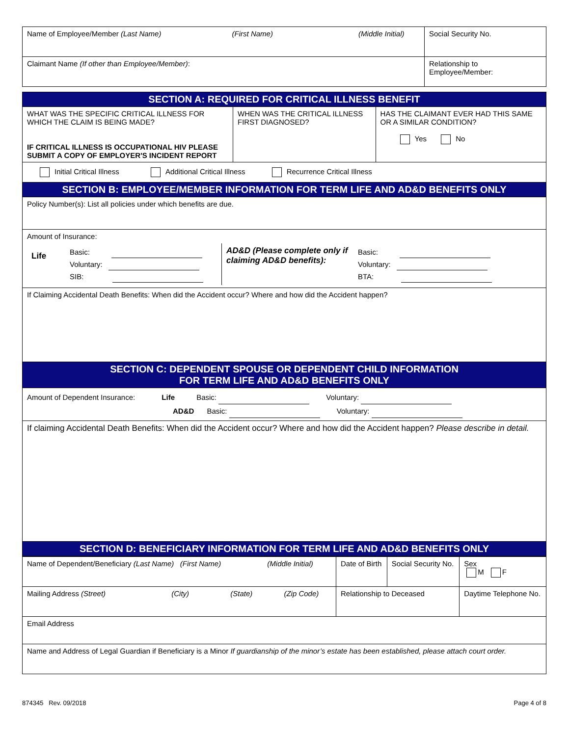| Name of Employee/Member (Last Name) (First Name) (Middle Initial) | Social Security No. |
| Claimant Name (If other than Employee/Member) : | Relationship to Employee/Member: |
| SECTION A: REQUIRED FOR CRITICAL ILLNESS BENEFIT | | |
| WHAT WAS THE SPECIFIC CRITICAL ILLNESS FOR WHICH THE CLAIM IS BEING MADE? IF CRITICAL ILLNESS IS OCCUPATIONAL HIV PLEASE SUBMIT A COPY OF EMPLOYER'S INCIDENT REPORT | WHEN WAS THE CRITICAL ILLNESS FIRST DIAGNOSED? | HAS THE CLAIMANT EVER HAD THIS SAME OR A SIMILAR CONDITION? Yes No |
| Initial Critical Illness Additional Critical Illness Recurrence Critical Illness | | |
| SECTION B: EMPLOYEE/MEMBER INFORMATION FOR TERM LIFE AND AD&D BENEFITS ONLY | | |
| Policy Number(s): List all policies under which benefits are due. | | |
| Amount of Insurance: / Life / Basic: Voluntary: SIB: / AD&D (Please complete only if claiming AD&D benefits): / Basic: Voluntary: BTA: / | | |
| If Claiming Accidental Death Benefits: When did the Accident occur? Where and how did the Accident happen? | | |
| SECTION C: DEPENDENT SPOUSE OR DEPENDENT CHILD INFORMATION FOR TERM LIFE AND AD&D BENEFITS ONLY | | |
| Amount of Dependent Insurance: Life Basic: Voluntary: AD&D Basic: Voluntary: | | |
| If claiming Accidental Death Benefits: When did the Accident occur? Where and how did the Accident happen? Please describe in detail. | | |
| SECTION D: BENEFICIARY INFORMATION FOR TERM LIFE AND AD&D BENEFITS ONLY | | |
| Name of Dependent/Beneficiary (Last Name) (First Name) (Middle Initial) | Date of Birth | Social Security No. | Sex M F |
| Mailing Address (Street) (City) (State) (Zip Code) | Relationship to Deceased | | Daytime Telephone No. |
| Email Address | | | |
| Name and Address of Legal Guardian if Beneficiary is a Minor If guardianship of the minor’s estate has been established, please attach court order. | | | |
874345 Rev. 09/2018 Page 4 of 8